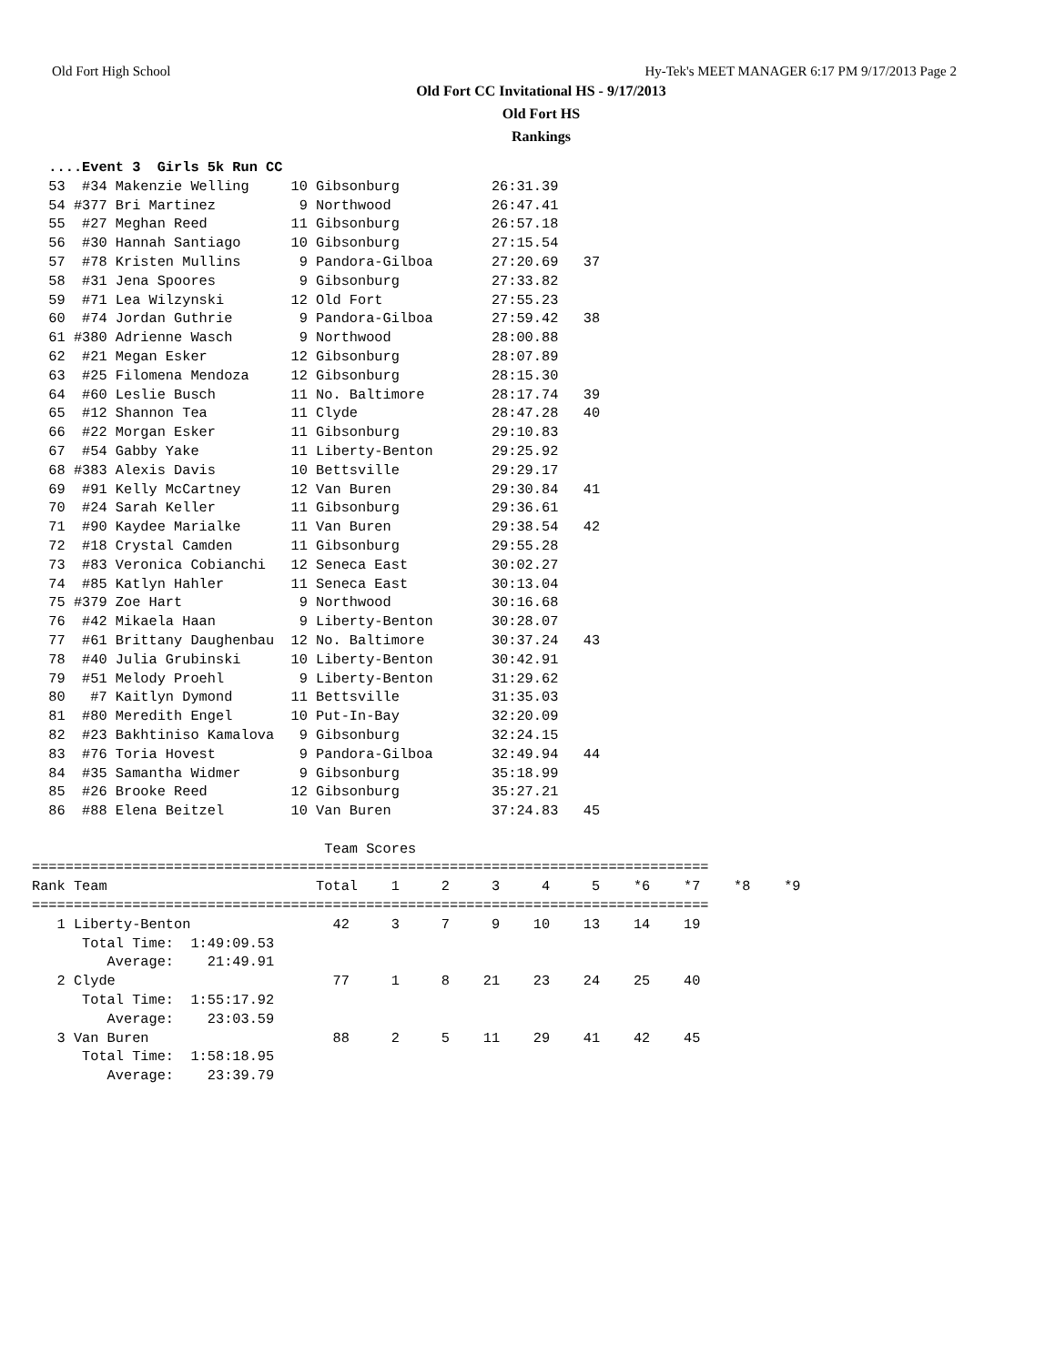Old Fort High School Hy-Tek's MEET MANAGER 6:17 PM 9/17/2013 Page 2
Old Fort CC Invitational HS - 9/17/2013
Old Fort HS
Rankings
  ....Event 3  Girls 5k Run CC
  53  #34 Makenzie Welling     10 Gibsonburg           26:31.39
  54 #377 Bri Martinez          9 Northwood            26:47.41
  55  #27 Meghan Reed          11 Gibsonburg           26:57.18
  56  #30 Hannah Santiago      10 Gibsonburg           27:15.54
  57  #78 Kristen Mullins       9 Pandora-Gilboa       27:20.69   37
  58  #31 Jena Spoores          9 Gibsonburg           27:33.82
  59  #71 Lea Wilzynski        12 Old Fort             27:55.23
  60  #74 Jordan Guthrie        9 Pandora-Gilboa       27:59.42   38
  61 #380 Adrienne Wasch        9 Northwood            28:00.88
  62  #21 Megan Esker          12 Gibsonburg           28:07.89
  63  #25 Filomena Mendoza     12 Gibsonburg           28:15.30
  64  #60 Leslie Busch         11 No. Baltimore        28:17.74   39
  65  #12 Shannon Tea          11 Clyde                28:47.28   40
  66  #22 Morgan Esker         11 Gibsonburg           29:10.83
  67  #54 Gabby Yake           11 Liberty-Benton       29:25.92
  68 #383 Alexis Davis         10 Bettsville           29:29.17
  69  #91 Kelly McCartney      12 Van Buren            29:30.84   41
  70  #24 Sarah Keller         11 Gibsonburg           29:36.61
  71  #90 Kaydee Marialke      11 Van Buren            29:38.54   42
  72  #18 Crystal Camden       11 Gibsonburg           29:55.28
  73  #83 Veronica Cobianchi   12 Seneca East          30:02.27
  74  #85 Katlyn Hahler        11 Seneca East          30:13.04
  75 #379 Zoe Hart              9 Northwood            30:16.68
  76  #42 Mikaela Haan          9 Liberty-Benton       30:28.07
  77  #61 Brittany Daughenbau  12 No. Baltimore        30:37.24   43
  78  #40 Julia Grubinski      10 Liberty-Benton       30:42.91
  79  #51 Melody Proehl         9 Liberty-Benton       31:29.62
  80   #7 Kaitlyn Dymond       11 Bettsville           31:35.03
  81  #80 Meredith Engel       10 Put-In-Bay           32:20.09
  82  #23 Bakhtiniso Kamalova   9 Gibsonburg           32:24.15
  83  #76 Toria Hovest          9 Pandora-Gilboa       32:49.94   44
  84  #35 Samantha Widmer       9 Gibsonburg           35:18.99
  85  #26 Brooke Reed          12 Gibsonburg           35:27.21
  86  #88 Elena Beitzel        10 Van Buren            37:24.83   45

                                   Team Scores
=================================================================================
Rank Team                         Total    1     2     3     4     5    *6    *7    *8    *9
=================================================================================
   1 Liberty-Benton                 42     3     7     9    10    13    14    19
      Total Time:  1:49:09.53
         Average:    21:49.91
   2 Clyde                          77     1     8    21    23    24    25    40
      Total Time:  1:55:17.92
         Average:    23:03.59
   3 Van Buren                      88     2     5    11    29    41    42    45
      Total Time:  1:58:18.95
         Average:    23:39.79